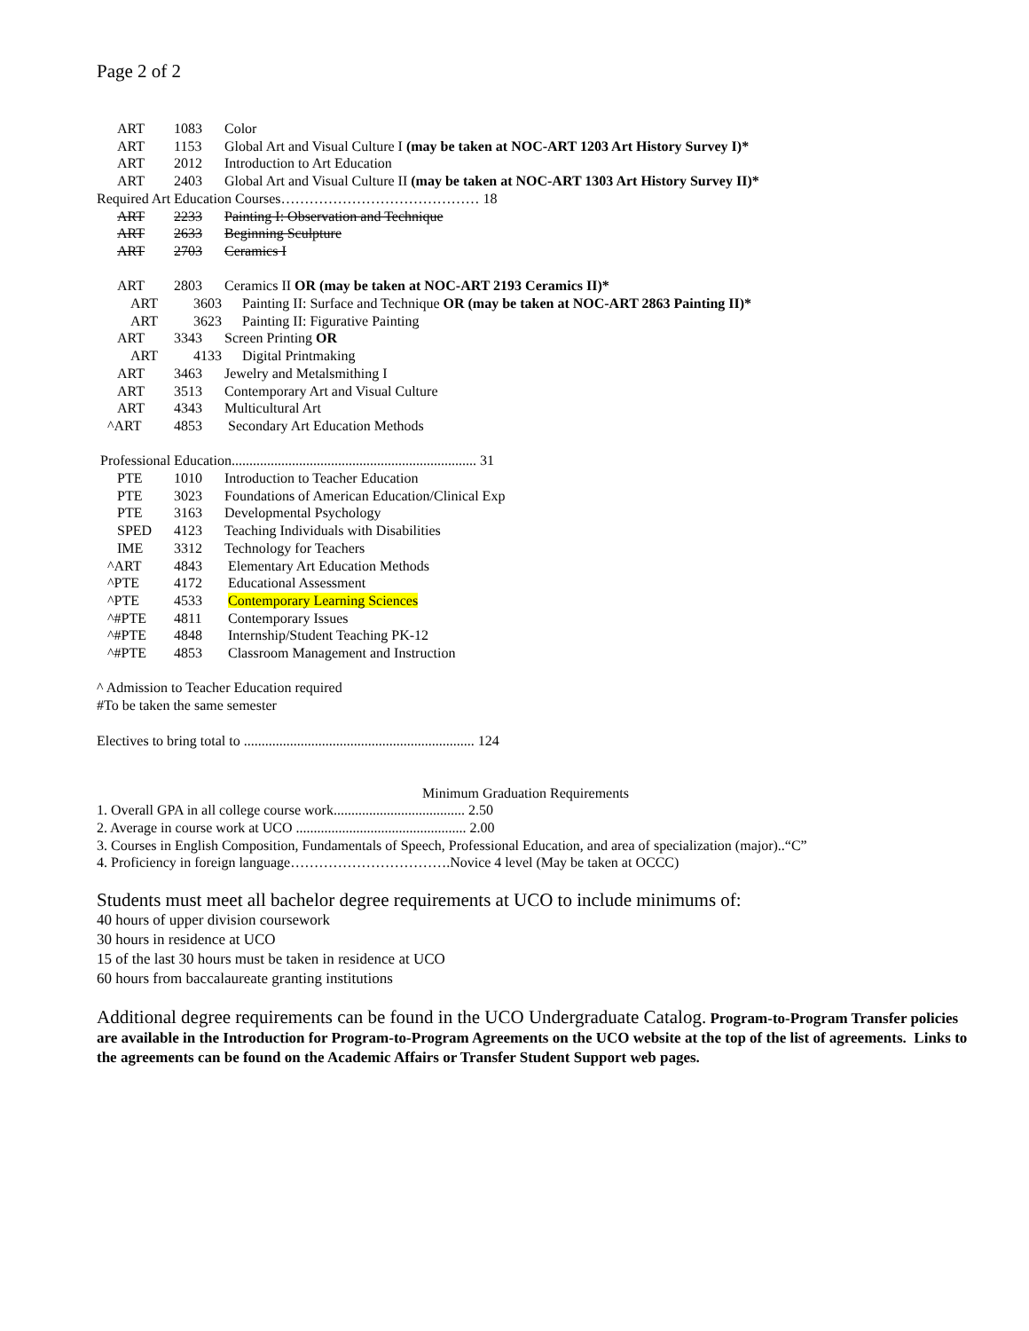Page 2 of 2
ART 1083 Color
ART 1153 Global Art and Visual Culture I (may be taken at NOC-ART 1203 Art History Survey I)*
ART 2012 Introduction to Art Education
ART 2403 Global Art and Visual Culture II (may be taken at NOC-ART 1303 Art History Survey II)*
Required Art Education Courses…………………………………… 18
ART 2233 Painting I: Observation and Technique
ART 2633 Beginning Sculpture
ART 2703 Ceramics I
ART 2803 Ceramics II OR (may be taken at NOC-ART 2193 Ceramics II)*
ART 3603 Painting II: Surface and Technique OR (may be taken at NOC-ART 2863 Painting II)*
ART 3623 Painting II: Figurative Painting
ART 3343 Screen Printing OR
ART 4133 Digital Printmaking
ART 3463 Jewelry and Metalsmithing I
ART 3513 Contemporary Art and Visual Culture
ART 4343 Multicultural Art
^ART 4853 Secondary Art Education Methods
Professional Education..................................................................... 31
PTE 1010 Introduction to Teacher Education
PTE 3023 Foundations of American Education/Clinical Exp
PTE 3163 Developmental Psychology
SPED 4123 Teaching Individuals with Disabilities
IME 3312 Technology for Teachers
^ART 4843 Elementary Art Education Methods
^PTE 4172 Educational Assessment
^PTE 4533 Contemporary Learning Sciences
^#PTE 4811 Contemporary Issues
^#PTE 4848 Internship/Student Teaching PK-12
^#PTE 4853 Classroom Management and Instruction
^ Admission to Teacher Education required
#To be taken the same semester
Electives to bring total to ................................................................. 124
Minimum Graduation Requirements
1. Overall GPA in all college course work..................................... 2.50
2. Average in course work at UCO ................................................ 2.00
3. Courses in English Composition, Fundamentals of Speech, Professional Education, and area of specialization (major)..“C”
4. Proficiency in foreign language…………………………….Novice 4 level (May be taken at OCCC)
Students must meet all bachelor degree requirements at UCO to include minimums of:
40 hours of upper division coursework
30 hours in residence at UCO
15 of the last 30 hours must be taken in residence at UCO
60 hours from baccalaureate granting institutions
Additional degree requirements can be found in the UCO Undergraduate Catalog. Program-to-Program Transfer policies are available in the Introduction for Program-to-Program Agreements on the UCO website at the top of the list of agreements. Links to the agreements can be found on the Academic Affairs or Transfer Student Support web pages.